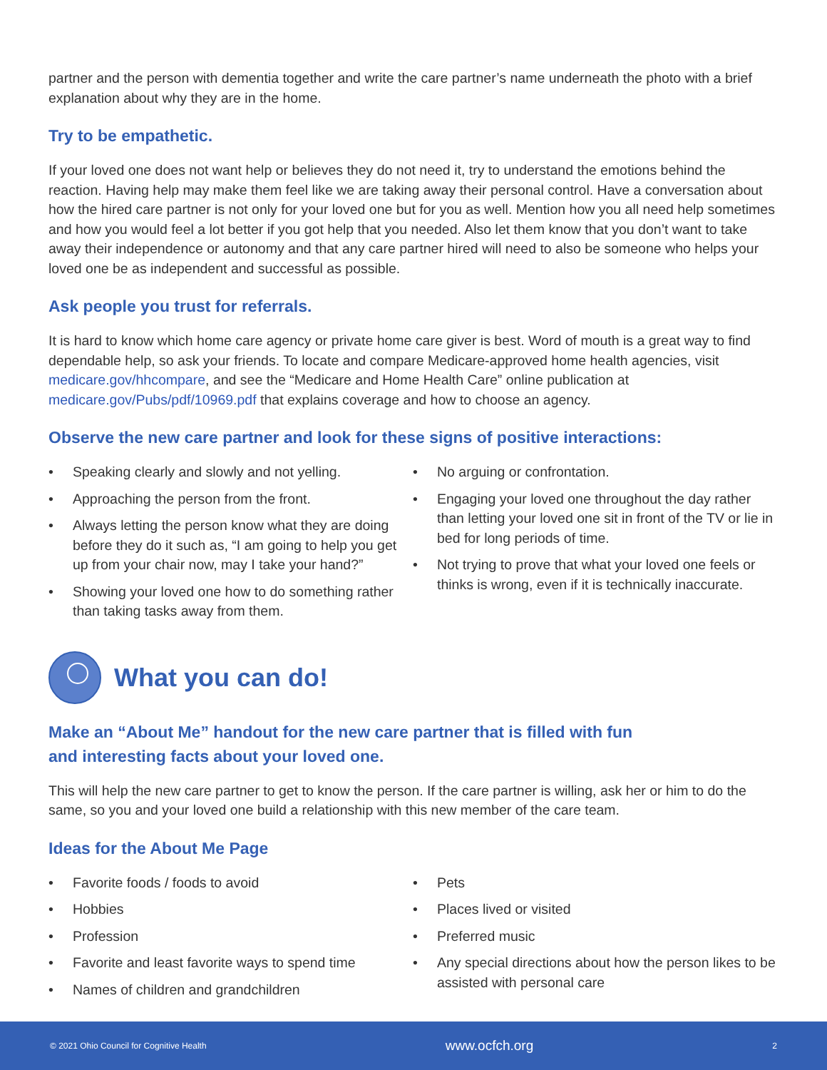partner and the person with dementia together and write the care partner’s name underneath the photo with a brief explanation about why they are in the home.
Try to be empathetic.
If your loved one does not want help or believes they do not need it, try to understand the emotions behind the reaction. Having help may make them feel like we are taking away their personal control. Have a conversation about how the hired care partner is not only for your loved one but for you as well. Mention how you all need help sometimes and how you would feel a lot better if you got help that you needed. Also let them know that you don’t want to take away their independence or autonomy and that any care partner hired will need to also be someone who helps your loved one be as independent and successful as possible.
Ask people you trust for referrals.
It is hard to know which home care agency or private home care giver is best. Word of mouth is a great way to find dependable help, so ask your friends. To locate and compare Medicare-approved home health agencies, visit medicare.gov/hhcompare, and see the “Medicare and Home Health Care” online publication at medicare.gov/Pubs/pdf/10969.pdf that explains coverage and how to choose an agency.
Observe the new care partner and look for these signs of positive interactions:
• Speaking clearly and slowly and not yelling.
• Approaching the person from the front.
• Always letting the person know what they are doing before they do it such as, “I am going to help you get up from your chair now, may I take your hand?”
• Showing your loved one how to do something rather than taking tasks away from them.
• No arguing or confrontation.
• Engaging your loved one throughout the day rather than letting your loved one sit in front of the TV or lie in bed for long periods of time.
• Not trying to prove that what your loved one feels or thinks is wrong, even if it is technically inaccurate.
What you can do!
Make an “About Me” handout for the new care partner that is filled with fun
and interesting facts about your loved one.
This will help the new care partner to get to know the person. If the care partner is willing, ask her or him to do the same, so you and your loved one build a relationship with this new member of the care team.
Ideas for the About Me Page
• Favorite foods / foods to avoid
• Hobbies
• Profession
• Favorite and least favorite ways to spend time
• Names of children and grandchildren
• Pets
• Places lived or visited
• Preferred music
• Any special directions about how the person likes to be assisted with personal care
© 2021 Ohio Council for Cognitive Health www.ocfch.org 2